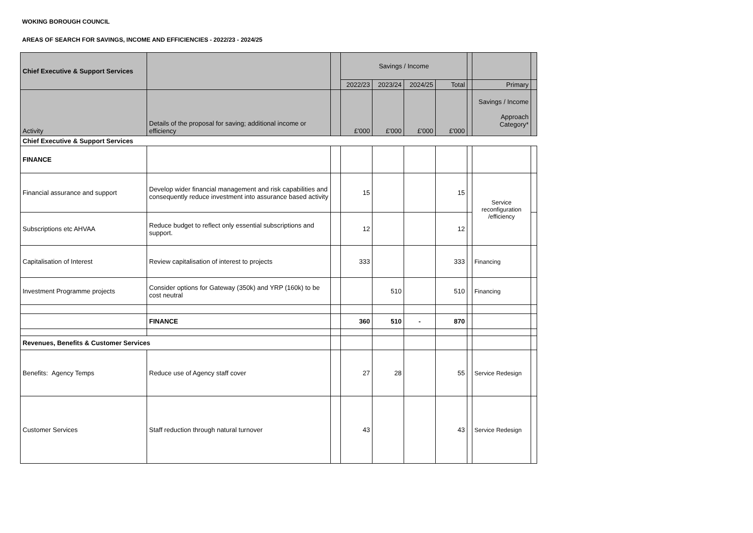WOKING BOROUGH COUNCIL
AREAS OF SEARCH FOR SAVINGS, INCOME AND EFFICIENCIES - 2022/23 - 2024/25
| Chief Executive & Support Services | | | Savings / Income | | | | | | |
| --- | --- | --- | --- | --- | --- | --- | --- | --- | --- |
| | | | 2022/23 | 2023/24 | 2024/25 | Total | | Primary | |
| Activity | Details of the proposal for saving; additional income or efficiency | | £'000 | £'000 | £'000 | £'000 | | Savings / Income Approach Category* | |
| Chief Executive & Support Services | | | | | | | | | |
| FINANCE | | | | | | | | | |
| Financial assurance and support | Develop wider financial management and risk capabilities and consequently reduce investment into assurance based activity | | 15 | | | 15 | | Service reconfiguration /efficiency | |
| Subscriptions etc AHVAA | Reduce budget to reflect only essential subscriptions and support. | | 12 | | | 12 | | | |
| Capitalisation of Interest | Review capitalisation of interest to projects | | 333 | | | 333 | | Financing | |
| Investment Programme projects | Consider options for Gateway (350k) and YRP (160k) to be cost neutral | | | 510 | | 510 | | Financing | |
| | FINANCE | | 360 | 510 | - | 870 | | | |
| Revenues, Benefits & Customer Services | | | | | | | | | |
| Benefits: Agency Temps | Reduce use of Agency staff cover | | 27 | 28 | | 55 | | Service Redesign | |
| Customer Services | Staff reduction through natural turnover | | 43 | | | 43 | | Service Redesign | |